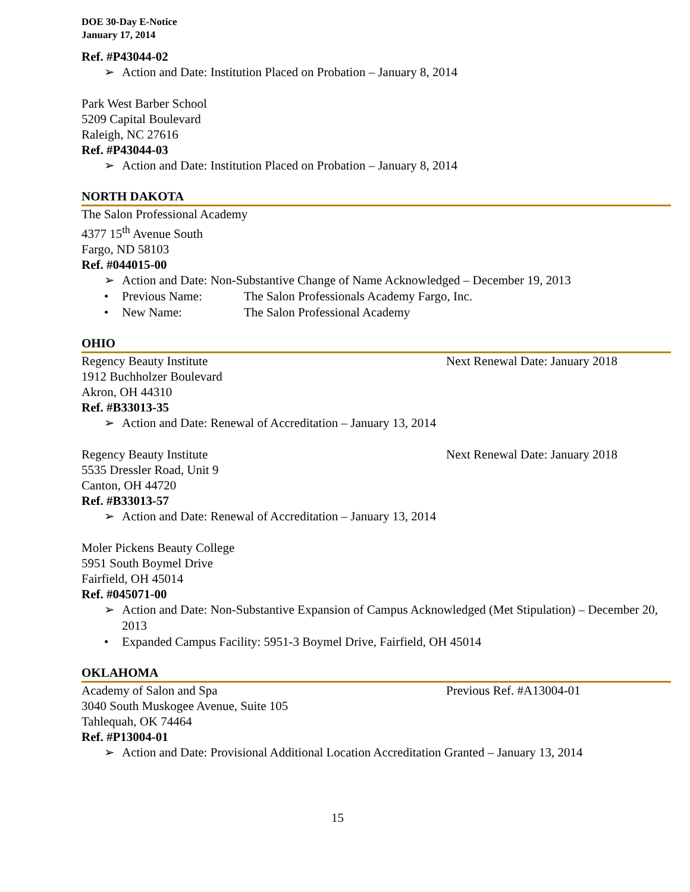DOE 30-Day E-Notice
January 17, 2014
Ref. #P43044-02
➢ Action and Date: Institution Placed on Probation – January 8, 2014
Park West Barber School
5209 Capital Boulevard
Raleigh, NC 27616
Ref. #P43044-03
➢ Action and Date: Institution Placed on Probation – January 8, 2014
NORTH DAKOTA
The Salon Professional Academy
4377 15<sup>th</sup> Avenue South
Fargo, ND 58103
Ref. #044015-00
➢ Action and Date: Non-Substantive Change of Name Acknowledged – December 19, 2013
• Previous Name: The Salon Professionals Academy Fargo, Inc.
• New Name: The Salon Professional Academy
OHIO
Regency Beauty Institute Next Renewal Date: January 2018
1912 Buchholzer Boulevard
Akron, OH 44310
Ref. #B33013-35
➢ Action and Date: Renewal of Accreditation – January 13, 2014
Regency Beauty Institute Next Renewal Date: January 2018
5535 Dressler Road, Unit 9
Canton, OH 44720
Ref. #B33013-57
➢ Action and Date: Renewal of Accreditation – January 13, 2014
Moler Pickens Beauty College
5951 South Boymel Drive
Fairfield, OH 45014
Ref. #045071-00
➢ Action and Date: Non-Substantive Expansion of Campus Acknowledged (Met Stipulation) – December 20, 2013
• Expanded Campus Facility: 5951-3 Boymel Drive, Fairfield, OH 45014
OKLAHOMA
Academy of Salon and Spa Previous Ref. #A13004-01
3040 South Muskogee Avenue, Suite 105
Tahlequah, OK 74464
Ref. #P13004-01
➢ Action and Date: Provisional Additional Location Accreditation Granted – January 13, 2014
15